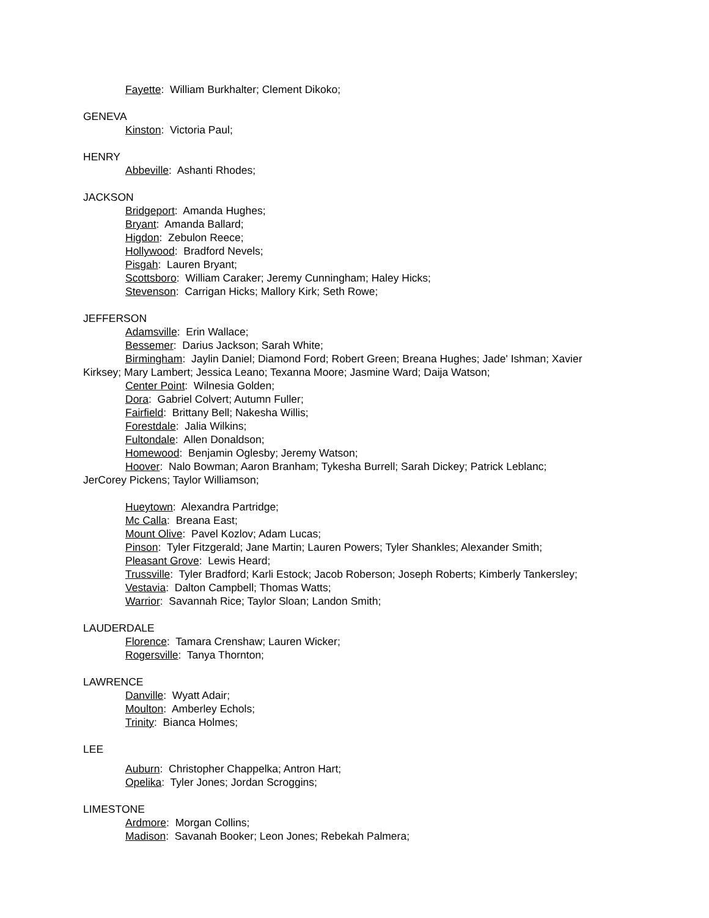Fayette: William Burkhalter; Clement Dikoko;
GENEVA
Kinston: Victoria Paul;
HENRY
Abbeville: Ashanti Rhodes;
JACKSON
Bridgeport: Amanda Hughes;
Bryant: Amanda Ballard;
Higdon: Zebulon Reece;
Hollywood: Bradford Nevels;
Pisgah: Lauren Bryant;
Scottsboro: William Caraker; Jeremy Cunningham; Haley Hicks;
Stevenson: Carrigan Hicks; Mallory Kirk; Seth Rowe;
JEFFERSON
Adamsville: Erin Wallace;
Bessemer: Darius Jackson; Sarah White;
Birmingham: Jaylin Daniel; Diamond Ford; Robert Green; Breana Hughes; Jade' Ishman; Xavier Kirksey; Mary Lambert; Jessica Leano; Texanna Moore; Jasmine Ward; Daija Watson;
Center Point: Wilnesia Golden;
Dora: Gabriel Colvert; Autumn Fuller;
Fairfield: Brittany Bell; Nakesha Willis;
Forestdale: Jalia Wilkins;
Fultondale: Allen Donaldson;
Homewood: Benjamin Oglesby; Jeremy Watson;
Hoover: Nalo Bowman; Aaron Branham; Tykesha Burrell; Sarah Dickey; Patrick Leblanc; JerCorey Pickens; Taylor Williamson;
Hueytown: Alexandra Partridge;
Mc Calla: Breana East;
Mount Olive: Pavel Kozlov; Adam Lucas;
Pinson: Tyler Fitzgerald; Jane Martin; Lauren Powers; Tyler Shankles; Alexander Smith;
Pleasant Grove: Lewis Heard;
Trussville: Tyler Bradford; Karli Estock; Jacob Roberson; Joseph Roberts; Kimberly Tankersley;
Vestavia: Dalton Campbell; Thomas Watts;
Warrior: Savannah Rice; Taylor Sloan; Landon Smith;
LAUDERDALE
Florence: Tamara Crenshaw; Lauren Wicker;
Rogersville: Tanya Thornton;
LAWRENCE
Danville: Wyatt Adair;
Moulton: Amberley Echols;
Trinity: Bianca Holmes;
LEE
Auburn: Christopher Chappelka; Antron Hart;
Opelika: Tyler Jones; Jordan Scroggins;
LIMESTONE
Ardmore: Morgan Collins;
Madison: Savanah Booker; Leon Jones; Rebekah Palmera;